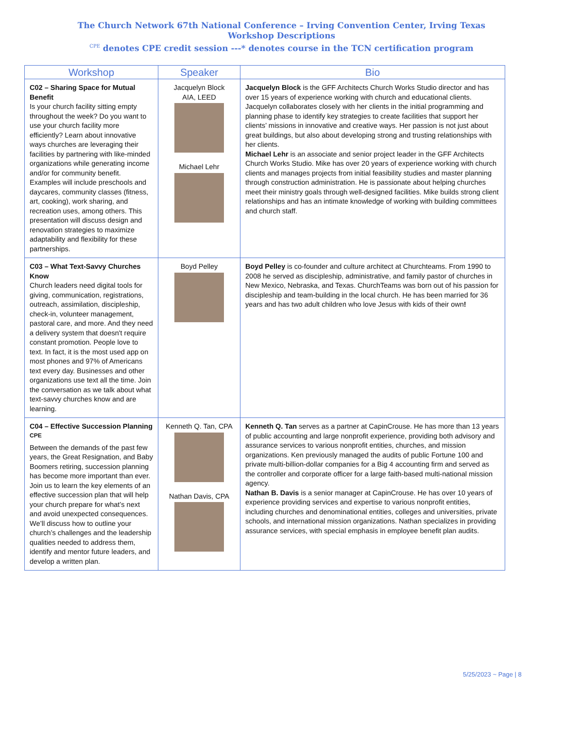The Church Network 67th National Conference – Irving Convention Center, Irving Texas
Workshop Descriptions
<sup>CPE</sup> denotes CPE credit session ---* denotes course in the TCN certification program
| Workshop | Speaker | Bio |
| --- | --- | --- |
| C02 – Sharing Space for Mutual Benefit Is your church facility sitting empty throughout the week? Do you want to use your church facility more efficiently? Learn about innovative ways churches are leveraging their facilities by partnering with like-minded organizations while generating income and/or for community benefit. Examples will include preschools and daycares, community classes (fitness, art, cooking), work sharing, and recreation uses, among others. This presentation will discuss design and renovation strategies to maximize adaptability and flexibility for these partnerships. | Jacquelyn Block AIA, LEED Michael Lehr | Jacquelyn Block is the GFF Architects Church Works Studio director and has over 15 years of experience working with church and educational clients. Jacquelyn collaborates closely with her clients in the initial programming and planning phase to identify key strategies to create facilities that support her clients’ missions in innovative and creative ways. Her passion is not just about great buildings, but also about developing strong and trusting relationships with her clients. Michael Lehr is an associate and senior project leader in the GFF Architects Church Works Studio. Mike has over 20 years of experience working with church clients and manages projects from initial feasibility studies and master planning through construction administration. He is passionate about helping churches meet their ministry goals through well-designed facilities. Mike builds strong client relationships and has an intimate knowledge of working with building committees and church staff. |
| C03 – What Text-Savvy Churches Know Church leaders need digital tools for giving, communication, registrations, outreach, assimilation, discipleship, check-in, volunteer management, pastoral care, and more. And they need a delivery system that doesn't require constant promotion. People love to text. In fact, it is the most used app on most phones and 97% of Americans text every day. Businesses and other organizations use text all the time. Join the conversation as we talk about what text-savvy churches know and are learning. | Boyd Pelley | Boyd Pelley is co-founder and culture architect at Churchteams. From 1990 to 2008 he served as discipleship, administrative, and family pastor of churches in New Mexico, Nebraska, and Texas. ChurchTeams was born out of his passion for discipleship and team-building in the local church. He has been married for 36 years and has two adult children who love Jesus with kids of their own ! |
| C04 – Effective Succession Planning <sup>CPE</sup> Between the demands of the past few years, the Great Resignation, and Baby Boomers retiring, succession planning has become more important than ever. Join us to learn the key elements of an effective succession plan that will help your church prepare for what’s next and avoid unexpected consequences. We’ll discuss how to outline your church’s challenges and the leadership qualities needed to address them, identify and mentor future leaders, and develop a written plan. | Kenneth Q. Tan, CPA Nathan Davis, CPA | Kenneth Q. Tan serves as a partner at CapinCrouse. He has more than 13 years of public accounting and large nonprofit experience, providing both advisory and assurance services to various nonprofit entities, churches, and mission organizations. Ken previously managed the audits of public Fortune 100 and private multi-billion-dollar companies for a Big 4 accounting firm and served as the controller and corporate officer for a large faith-based multi-national mission agency. Nathan B. Davis is a senior manager at CapinCrouse. He has over 10 years of experience providing services and expertise to various nonprofit entities, including churches and denominational entities, colleges and universities, private schools, and international mission organizations. Nathan specializes in providing assurance services, with special emphasis in employee benefit plan audits. |
5/25/2023 ~ Page | 8